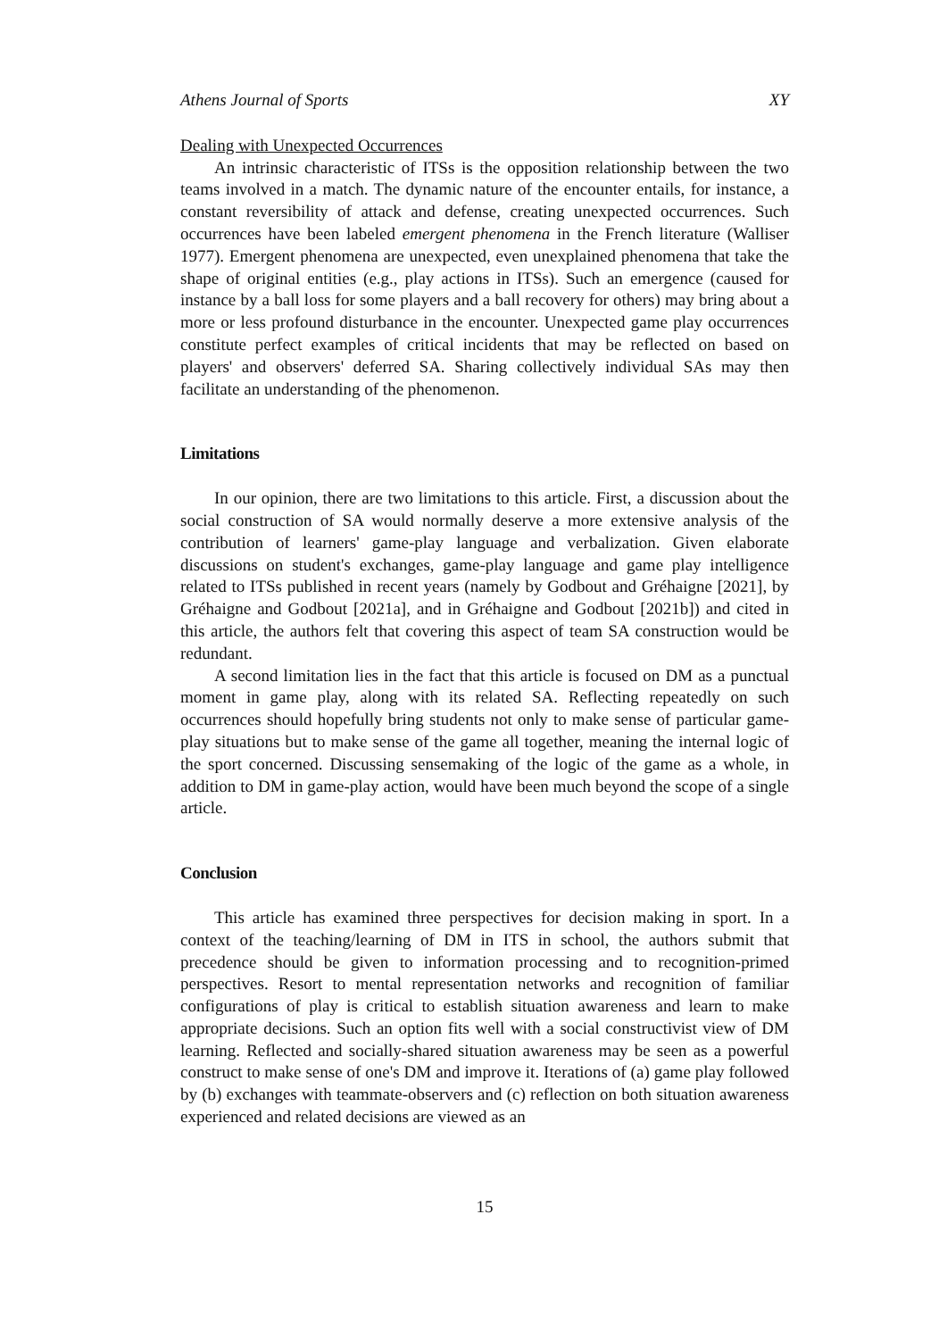Athens Journal of Sports XY
Dealing with Unexpected Occurrences
An intrinsic characteristic of ITSs is the opposition relationship between the two teams involved in a match. The dynamic nature of the encounter entails, for instance, a constant reversibility of attack and defense, creating unexpected occurrences. Such occurrences have been labeled emergent phenomena in the French literature (Walliser 1977). Emergent phenomena are unexpected, even unexplained phenomena that take the shape of original entities (e.g., play actions in ITSs). Such an emergence (caused for instance by a ball loss for some players and a ball recovery for others) may bring about a more or less profound disturbance in the encounter. Unexpected game play occurrences constitute perfect examples of critical incidents that may be reflected on based on players' and observers' deferred SA. Sharing collectively individual SAs may then facilitate an understanding of the phenomenon.
Limitations
In our opinion, there are two limitations to this article. First, a discussion about the social construction of SA would normally deserve a more extensive analysis of the contribution of learners' game-play language and verbalization. Given elaborate discussions on student's exchanges, game-play language and game play intelligence related to ITSs published in recent years (namely by Godbout and Gréhaigne [2021], by Gréhaigne and Godbout [2021a], and in Gréhaigne and Godbout [2021b]) and cited in this article, the authors felt that covering this aspect of team SA construction would be redundant.
A second limitation lies in the fact that this article is focused on DM as a punctual moment in game play, along with its related SA. Reflecting repeatedly on such occurrences should hopefully bring students not only to make sense of particular game-play situations but to make sense of the game all together, meaning the internal logic of the sport concerned. Discussing sensemaking of the logic of the game as a whole, in addition to DM in game-play action, would have been much beyond the scope of a single article.
Conclusion
This article has examined three perspectives for decision making in sport. In a context of the teaching/learning of DM in ITS in school, the authors submit that precedence should be given to information processing and to recognition-primed perspectives. Resort to mental representation networks and recognition of familiar configurations of play is critical to establish situation awareness and learn to make appropriate decisions. Such an option fits well with a social constructivist view of DM learning. Reflected and socially-shared situation awareness may be seen as a powerful construct to make sense of one's DM and improve it. Iterations of (a) game play followed by (b) exchanges with teammate-observers and (c) reflection on both situation awareness experienced and related decisions are viewed as an
15